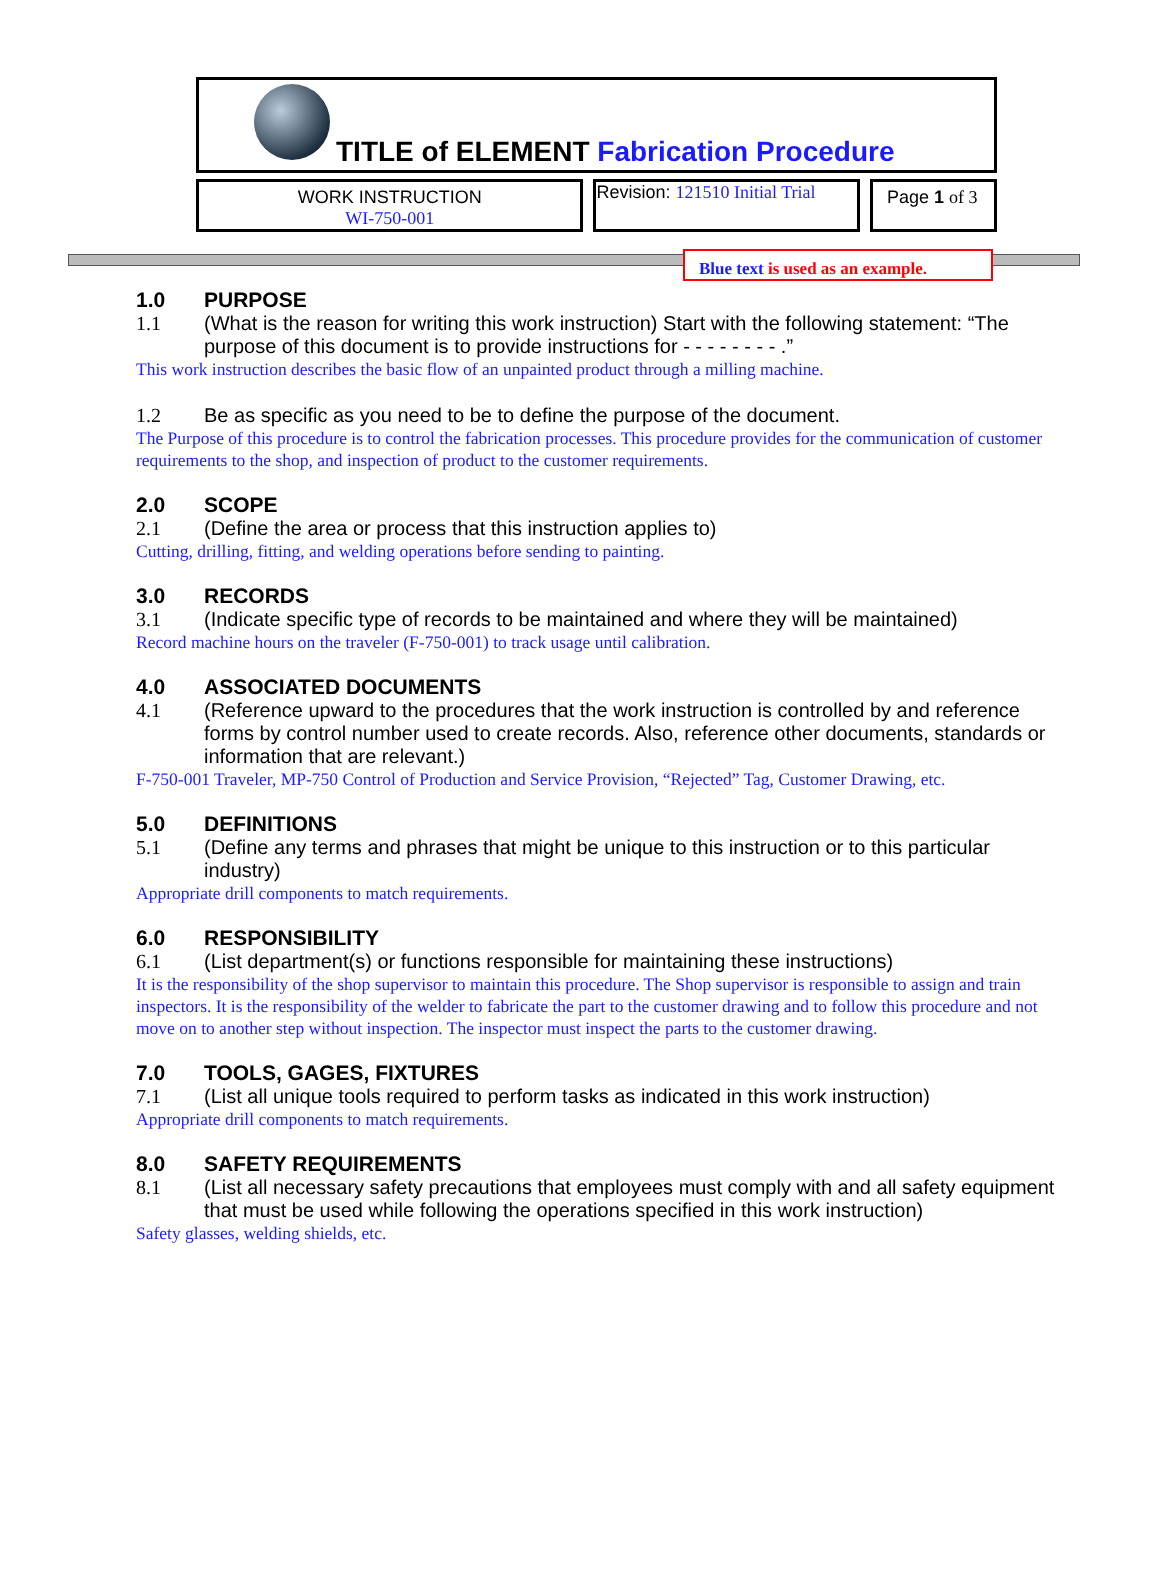TITLE of ELEMENT Fabrication Procedure
WORK INSTRUCTION
WI-750-001
Revision: 121510 Initial Trial
Page 1 of 3
Blue text is used as an example.
1.0 PURPOSE
1.1 (What is the reason for writing this work instruction) Start with the following statement: “The purpose of this document is to provide instructions for - - - - - - - - .”
This work instruction describes the basic flow of an unpainted product through a milling machine.
1.2 Be as specific as you need to be to define the purpose of the document.
The Purpose of this procedure is to control the fabrication processes. This procedure provides for the communication of customer requirements to the shop, and inspection of product to the customer requirements.
2.0 SCOPE
2.1 (Define the area or process that this instruction applies to)
Cutting, drilling, fitting, and welding operations before sending to painting.
3.0 RECORDS
3.1 (Indicate specific type of records to be maintained and where they will be maintained)
Record machine hours on the traveler (F-750-001) to track usage until calibration.
4.0 ASSOCIATED DOCUMENTS
4.1 (Reference upward to the procedures that the work instruction is controlled by and reference forms by control number used to create records. Also, reference other documents, standards or information that are relevant.)
F-750-001 Traveler, MP-750 Control of Production and Service Provision, “Rejected” Tag, Customer Drawing, etc.
5.0 DEFINITIONS
5.1 (Define any terms and phrases that might be unique to this instruction or to this particular industry)
Appropriate drill components to match requirements.
6.0 RESPONSIBILITY
6.1 (List department(s) or functions responsible for maintaining these instructions)
It is the responsibility of the shop supervisor to maintain this procedure. The Shop supervisor is responsible to assign and train inspectors. It is the responsibility of the welder to fabricate the part to the customer drawing and to follow this procedure and not move on to another step without inspection. The inspector must inspect the parts to the customer drawing.
7.0 TOOLS, GAGES, FIXTURES
7.1 (List all unique tools required to perform tasks as indicated in this work instruction)
Appropriate drill components to match requirements.
8.0 SAFETY REQUIREMENTS
8.1 (List all necessary safety precautions that employees must comply with and all safety equipment that must be used while following the operations specified in this work instruction)
Safety glasses, welding shields, etc.